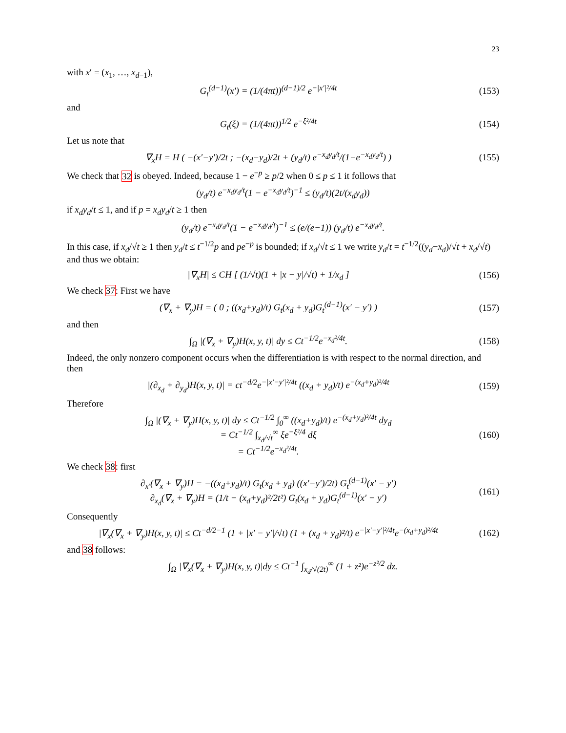23
with x′ = (x<sub>1</sub>, …, x<sub>d−1</sub>),
G<sub>t</sub><sup>(d−1)</sup>(x′) = (1/(4πt))<sup>(d−1)/2</sup> e<sup>−|x′|²/4t</sup>
(153)
and
G<sub>t</sub>(ξ) = (1/(4πt))<sup>1/2</sup> e<sup>−ξ²/4t</sup> (154)
Let us note that
∇<sub>x</sub>H = H ( −(x′−y′)/2t ; −(x<sub>d</sub>−y<sub>d</sub>)/2t + (y<sub>d</sub>/t) e<sup>−x<sub>d</sub>y<sub>d</sub>/t</sup>/(1−e<sup>−x<sub>d</sub>y<sub>d</sub>/t</sup>) )
(155)
We check that 32 is obeyed. Indeed, because 1 − e<sup>−p</sup> ≥ p/2 when 0 ≤ p ≤ 1 it follows that
(y<sub>d</sub>/t) e<sup>−x<sub>d</sub>y<sub>d</sub>/t</sup>(1 − e<sup>−x<sub>d</sub>y<sub>d</sub>/t</sup>)<sup>−1</sup> ≤ (y<sub>d</sub>/t)(2t/(x<sub>d</sub>y<sub>d</sub>))
if x<sub>d</sub>y<sub>d</sub>/t ≤ 1, and if p = x<sub>d</sub>y<sub>d</sub>/t ≥ 1 then
(y<sub>d</sub>/t) e<sup>−x<sub>d</sub>y<sub>d</sub>/t</sup>(1 − e<sup>−x<sub>d</sub>y<sub>d</sub>/t</sup>)<sup>−1</sup> ≤ (e/(e−1)) (y<sub>d</sub>/t) e<sup>−x<sub>d</sub>y<sub>d</sub>/t</sup>.
In this case, if x<sub>d</sub>/√t ≥ 1 then y<sub>d</sub>/t ≤ t<sup>−1/2</sup>p and pe<sup>−p</sup> is bounded; if x<sub>d</sub>/√t ≤ 1 we write y<sub>d</sub>/t = t<sup>−1/2</sup>((y<sub>d</sub>−x<sub>d</sub>)/√t + x<sub>d</sub>/√t) and thus we obtain:
|∇<sub>x</sub>H| ≤ CH [ (1/√t)(1 + |x − y|/√t) + 1/x<sub>d</sub> ]
(156)
We check 37: First we have
(∇<sub>x</sub> + ∇<sub>y</sub>)H = ( 0 ; ((x<sub>d</sub>+y<sub>d</sub>)/t) G<sub>t</sub>(x<sub>d</sub> + y<sub>d</sub>)G<sub>t</sub><sup>(d−1)</sup>(x′ − y′) )
(157)
and then
∫<sub>Ω</sub> |(∇<sub>x</sub> + ∇<sub>y</sub>)H(x, y, t)| dy ≤ Ct<sup>−1/2</sup>e<sup>−x<sub>d</sub>²/4t</sup>.
(158)
Indeed, the only nonzero component occurs when the differentiation is with respect to the normal direction, and then
|(∂<sub>x<sub>d</sub></sub> + ∂<sub>y<sub>d</sub></sub>)H(x, y, t)| = ct<sup>−d/2</sup>e<sup>−|x′−y′|²/4t</sup> ((x<sub>d</sub> + y<sub>d</sub>)/t) e<sup>−(x<sub>d</sub>+y<sub>d</sub>)²/4t</sup>
(159)
Therefore
∫<sub>Ω</sub> |(∇<sub>x</sub> + ∇<sub>y</sub>)H(x, y, t)| dy ≤ Ct<sup>−1/2</sup> ∫<sub>0</sub><sup>∞</sup> ((x<sub>d</sub>+y<sub>d</sub>)/t) e<sup>−(x<sub>d</sub>+y<sub>d</sub>)²/4t</sup> dy<sub>d</sub>
= Ct<sup>−1/2</sup> ∫<sub>x<sub>d</sub>/√t</sub><sup>∞</sup> ξe<sup>−ξ²/4</sup> dξ
= Ct<sup>−1/2</sup>e<sup>−x<sub>d</sub>²/4t</sup>.
(160)
We check 38: first
∂<sub>x′</sub>(∇<sub>x</sub> + ∇<sub>y</sub>)H = −((x<sub>d</sub>+y<sub>d</sub>)/t) G<sub>t</sub>(x<sub>d</sub> + y<sub>d</sub>) ((x′−y′)/2t) G<sub>t</sub><sup>(d−1)</sup>(x′ − y′)
∂<sub>x<sub>d</sub></sub>(∇<sub>x</sub> + ∇<sub>y</sub>)H = (1/t − (x<sub>d</sub>+y<sub>d</sub>)²/2t²) G<sub>t</sub>(x<sub>d</sub> + y<sub>d</sub>)G<sub>t</sub><sup>(d−1)</sup>(x′ − y′)
(161)
Consequently
|∇<sub>x</sub>(∇<sub>x</sub> + ∇<sub>y</sub>)H(x, y, t)| ≤ Ct<sup>−d/2−1</sup> (1 + |x′ − y′|/√t) (1 + (x<sub>d</sub> + y<sub>d</sub>)²/t) e<sup>−|x′−y′|²/4t</sup>e<sup>−(x<sub>d</sub>+y<sub>d</sub>)²/4t</sup>
(162)
and 38 follows:
∫<sub>Ω</sub> |∇<sub>x</sub>(∇<sub>x</sub> + ∇<sub>y</sub>)H(x, y, t)|dy ≤ Ct<sup>−1</sup> ∫<sub>x<sub>d</sub>/√(2t)</sub><sup>∞</sup> (1 + z²)e<sup>−z²/2</sup> dz.